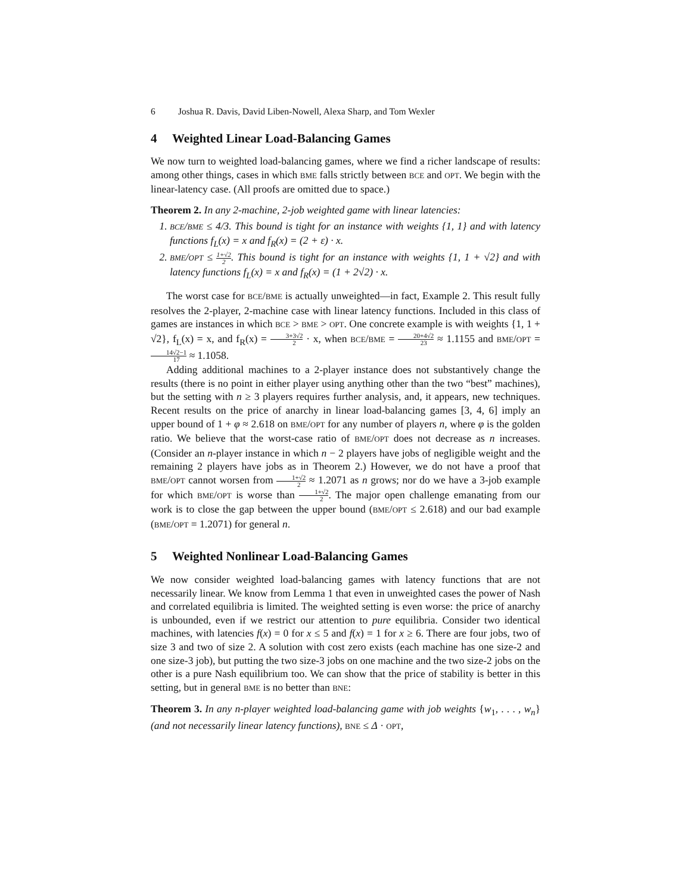6 Joshua R. Davis, David Liben-Nowell, Alexa Sharp, and Tom Wexler
4 Weighted Linear Load-Balancing Games
We now turn to weighted load-balancing games, where we find a richer landscape of results: among other things, cases in which BME falls strictly between BCE and OPT. We begin with the linear-latency case. (All proofs are omitted due to space.)
Theorem 2. In any 2-machine, 2-job weighted game with linear latencies:
1. BCE/BME ≤ 4/3. This bound is tight for an instance with weights {1, 1} and with latency functions f<sub>L</sub>(x) = x and f<sub>R</sub>(x) = (2 + ε) · x.
2. BME/OPT ≤ 1+√2 2. This bound is tight for an instance with weights {1, 1 + √2} and with latency functions f<sub>L</sub>(x) = x and f<sub>R</sub>(x) = (1 + 2√2) · x.
The worst case for BCE/BME is actually unweighted—in fact, Example 2. This result fully resolves the 2-player, 2-machine case with linear latency functions. Included in this class of games are instances in which BCE > BME > OPT. One concrete example is with weights {1, 1 + √2}, f<sub>L</sub>(x) = x, and f<sub>R</sub>(x) = 3+3√2 2 · x, when BCE/BME = 20+4√2 23 ≈ 1.1155 and BME/OPT = 14√2−1 17 ≈ 1.1058.
Adding additional machines to a 2-player instance does not substantively change the results (there is no point in either player using anything other than the two “best” machines), but the setting with n ≥ 3 players requires further analysis, and, it appears, new techniques. Recent results on the price of anarchy in linear load-balancing games [3, 4, 6] imply an upper bound of 1 + φ ≈ 2.618 on BME/OPT for any number of players n, where φ is the golden ratio. We believe that the worst-case ratio of BME/OPT does not decrease as n increases. (Consider an n-player instance in which n − 2 players have jobs of negligible weight and the remaining 2 players have jobs as in Theorem 2.) However, we do not have a proof that BME/OPT cannot worsen from 1+√2 2 ≈ 1.2071 as n grows; nor do we have a 3-job example for which BME/OPT is worse than 1+√2 2. The major open challenge emanating from our work is to close the gap between the upper bound (BME/OPT ≤ 2.618) and our bad example (BME/OPT = 1.2071) for general n.
5 Weighted Nonlinear Load-Balancing Games
We now consider weighted load-balancing games with latency functions that are not necessarily linear. We know from Lemma 1 that even in unweighted cases the power of Nash and correlated equilibria is limited. The weighted setting is even worse: the price of anarchy is unbounded, even if we restrict our attention to pure equilibria. Consider two identical machines, with latencies f(x) = 0 for x ≤ 5 and f(x) = 1 for x ≥ 6. There are four jobs, two of size 3 and two of size 2. A solution with cost zero exists (each machine has one size-2 and one size-3 job), but putting the two size-3 jobs on one machine and the two size-2 jobs on the other is a pure Nash equilibrium too. We can show that the price of stability is better in this setting, but in general BME is no better than BNE:
Theorem 3. In any n-player weighted load-balancing game with job weights {w<sub>1</sub>, . . . , w<sub>n</sub>} (and not necessarily linear latency functions), BNE ≤ Δ · OPT,